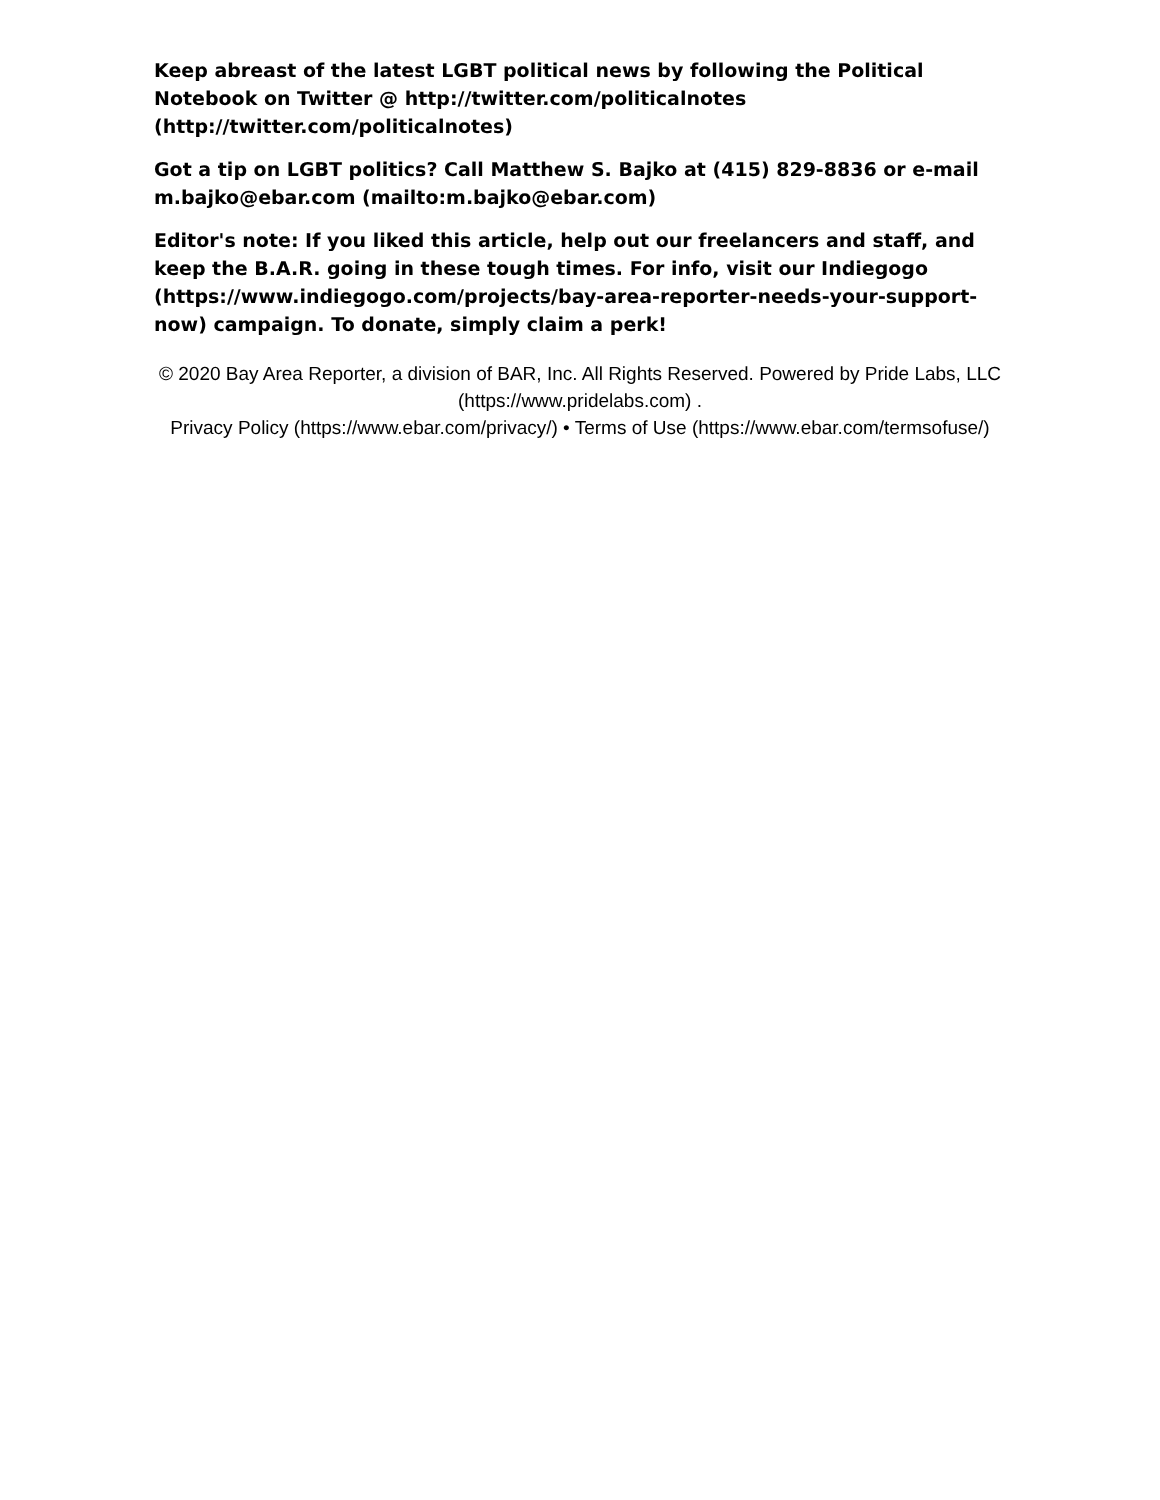Keep abreast of the latest LGBT political news by following the Political Notebook on Twitter @ http://twitter.com/politicalnotes (http://twitter.com/politicalnotes)
Got a tip on LGBT politics? Call Matthew S. Bajko at (415) 829-8836 or e-mail m.bajko@ebar.com (mailto:m.bajko@ebar.com)
Editor's note: If you liked this article, help out our freelancers and staff, and keep the B.A.R. going in these tough times. For info, visit our Indiegogo (https://www.indiegogo.com/projects/bay-area-reporter-needs-your-support-now) campaign. To donate, simply claim a perk!
© 2020 Bay Area Reporter, a division of BAR, Inc. All Rights Reserved. Powered by Pride Labs, LLC (https://www.pridelabs.com) .
Privacy Policy (https://www.ebar.com/privacy/) • Terms of Use (https://www.ebar.com/termsofuse/)